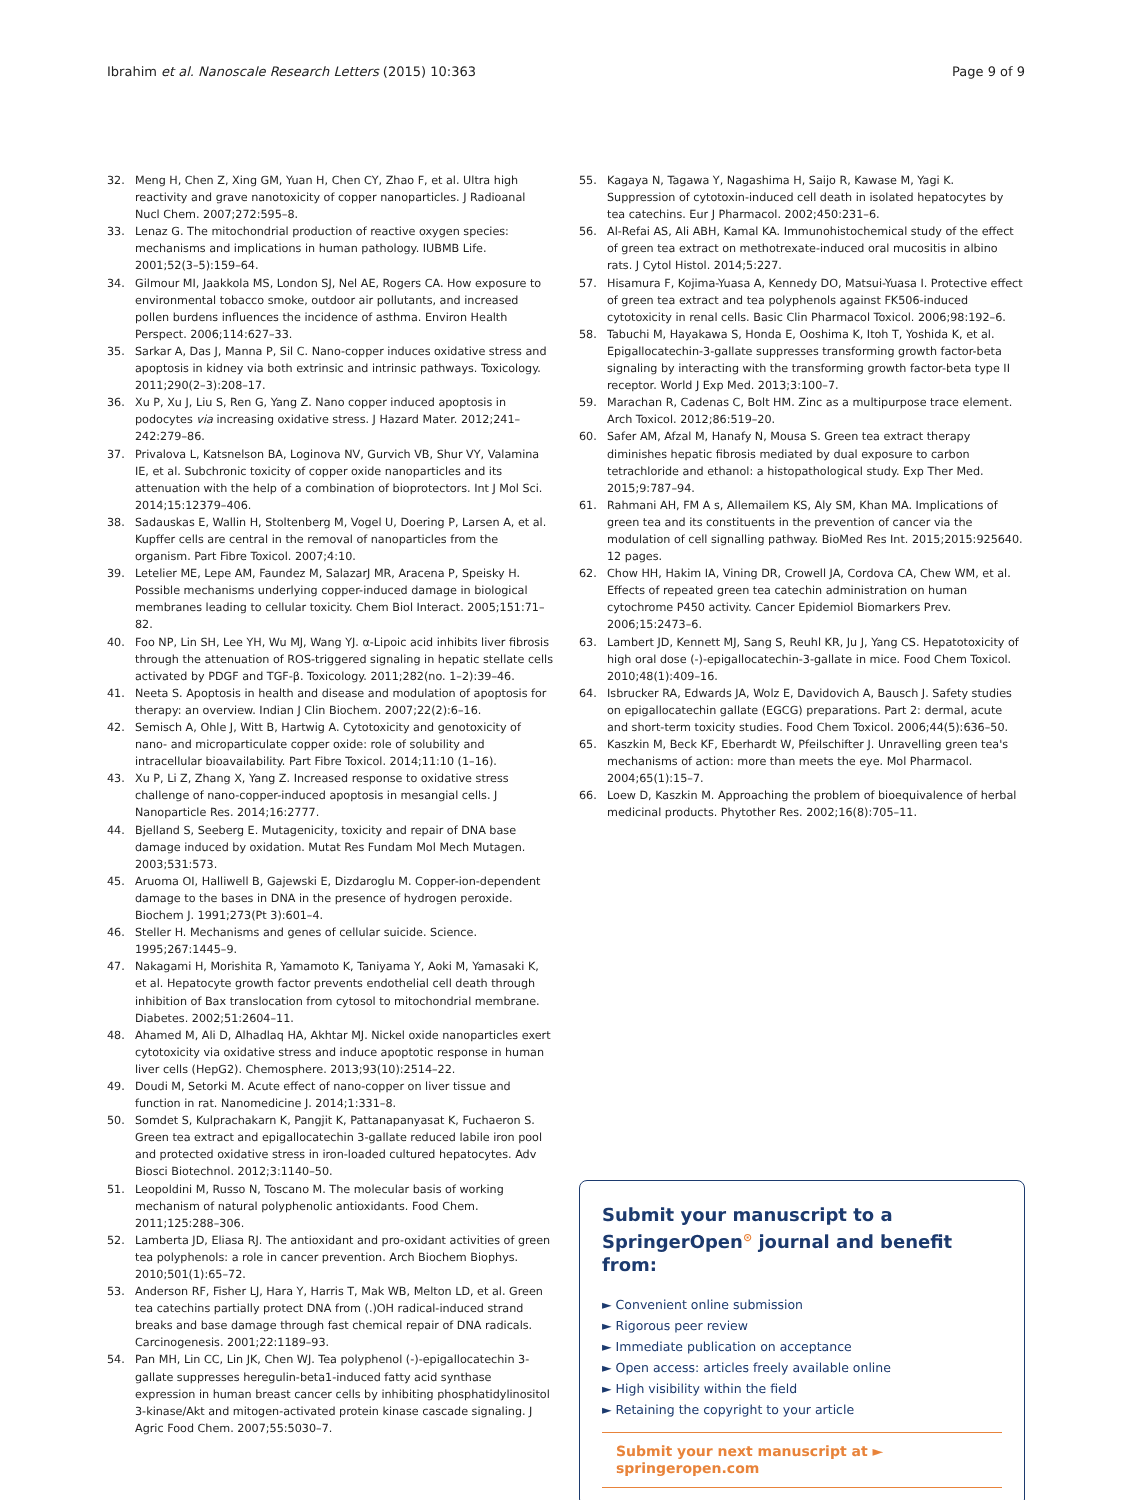Ibrahim et al. Nanoscale Research Letters (2015) 10:363 Page 9 of 9
32. Meng H, Chen Z, Xing GM, Yuan H, Chen CY, Zhao F, et al. Ultra high reactivity and grave nanotoxicity of copper nanoparticles. J Radioanal Nucl Chem. 2007;272:595–8.
33. Lenaz G. The mitochondrial production of reactive oxygen species: mechanisms and implications in human pathology. IUBMB Life. 2001;52(3–5):159–64.
34. Gilmour MI, Jaakkola MS, London SJ, Nel AE, Rogers CA. How exposure to environmental tobacco smoke, outdoor air pollutants, and increased pollen burdens influences the incidence of asthma. Environ Health Perspect. 2006;114:627–33.
35. Sarkar A, Das J, Manna P, Sil C. Nano-copper induces oxidative stress and apoptosis in kidney via both extrinsic and intrinsic pathways. Toxicology. 2011;290(2–3):208–17.
36. Xu P, Xu J, Liu S, Ren G, Yang Z. Nano copper induced apoptosis in podocytes via increasing oxidative stress. J Hazard Mater. 2012;241–242:279–86.
37. Privalova L, Katsnelson BA, Loginova NV, Gurvich VB, Shur VY, Valamina IE, et al. Subchronic toxicity of copper oxide nanoparticles and its attenuation with the help of a combination of bioprotectors. Int J Mol Sci. 2014;15:12379–406.
38. Sadauskas E, Wallin H, Stoltenberg M, Vogel U, Doering P, Larsen A, et al. Kupffer cells are central in the removal of nanoparticles from the organism. Part Fibre Toxicol. 2007;4:10.
39. Letelier ME, Lepe AM, Faundez M, SalazarJ MR, Aracena P, Speisky H. Possible mechanisms underlying copper-induced damage in biological membranes leading to cellular toxicity. Chem Biol Interact. 2005;151:71–82.
40. Foo NP, Lin SH, Lee YH, Wu MJ, Wang YJ. α-Lipoic acid inhibits liver fibrosis through the attenuation of ROS-triggered signaling in hepatic stellate cells activated by PDGF and TGF-β. Toxicology. 2011;282(no. 1–2):39–46.
41. Neeta S. Apoptosis in health and disease and modulation of apoptosis for therapy: an overview. Indian J Clin Biochem. 2007;22(2):6–16.
42. Semisch A, Ohle J, Witt B, Hartwig A. Cytotoxicity and genotoxicity of nano- and microparticulate copper oxide: role of solubility and intracellular bioavailability. Part Fibre Toxicol. 2014;11:10 (1–16).
43. Xu P, Li Z, Zhang X, Yang Z. Increased response to oxidative stress challenge of nano-copper-induced apoptosis in mesangial cells. J Nanoparticle Res. 2014;16:2777.
44. Bjelland S, Seeberg E. Mutagenicity, toxicity and repair of DNA base damage induced by oxidation. Mutat Res Fundam Mol Mech Mutagen. 2003;531:573.
45. Aruoma OI, Halliwell B, Gajewski E, Dizdaroglu M. Copper-ion-dependent damage to the bases in DNA in the presence of hydrogen peroxide. Biochem J. 1991;273(Pt 3):601–4.
46. Steller H. Mechanisms and genes of cellular suicide. Science. 1995;267:1445–9.
47. Nakagami H, Morishita R, Yamamoto K, Taniyama Y, Aoki M, Yamasaki K, et al. Hepatocyte growth factor prevents endothelial cell death through inhibition of Bax translocation from cytosol to mitochondrial membrane. Diabetes. 2002;51:2604–11.
48. Ahamed M, Ali D, Alhadlaq HA, Akhtar MJ. Nickel oxide nanoparticles exert cytotoxicity via oxidative stress and induce apoptotic response in human liver cells (HepG2). Chemosphere. 2013;93(10):2514–22.
49. Doudi M, Setorki M. Acute effect of nano-copper on liver tissue and function in rat. Nanomedicine J. 2014;1:331–8.
50. Somdet S, Kulprachakarn K, Pangjit K, Pattanapanyasat K, Fuchaeron S. Green tea extract and epigallocatechin 3-gallate reduced labile iron pool and protected oxidative stress in iron-loaded cultured hepatocytes. Adv Biosci Biotechnol. 2012;3:1140–50.
51. Leopoldini M, Russo N, Toscano M. The molecular basis of working mechanism of natural polyphenolic antioxidants. Food Chem. 2011;125:288–306.
52. Lamberta JD, Eliasa RJ. The antioxidant and pro-oxidant activities of green tea polyphenols: a role in cancer prevention. Arch Biochem Biophys. 2010;501(1):65–72.
53. Anderson RF, Fisher LJ, Hara Y, Harris T, Mak WB, Melton LD, et al. Green tea catechins partially protect DNA from (.)OH radical-induced strand breaks and base damage through fast chemical repair of DNA radicals. Carcinogenesis. 2001;22:1189–93.
54. Pan MH, Lin CC, Lin JK, Chen WJ. Tea polyphenol (-)-epigallocatechin 3-gallate suppresses heregulin-beta1-induced fatty acid synthase expression in human breast cancer cells by inhibiting phosphatidylinositol 3-kinase/Akt and mitogen-activated protein kinase cascade signaling. J Agric Food Chem. 2007;55:5030–7.
55. Kagaya N, Tagawa Y, Nagashima H, Saijo R, Kawase M, Yagi K. Suppression of cytotoxin-induced cell death in isolated hepatocytes by tea catechins. Eur J Pharmacol. 2002;450:231–6.
56. Al-Refai AS, Ali ABH, Kamal KA. Immunohistochemical study of the effect of green tea extract on methotrexate-induced oral mucositis in albino rats. J Cytol Histol. 2014;5:227.
57. Hisamura F, Kojima-Yuasa A, Kennedy DO, Matsui-Yuasa I. Protective effect of green tea extract and tea polyphenols against FK506-induced cytotoxicity in renal cells. Basic Clin Pharmacol Toxicol. 2006;98:192–6.
58. Tabuchi M, Hayakawa S, Honda E, Ooshima K, Itoh T, Yoshida K, et al. Epigallocatechin-3-gallate suppresses transforming growth factor-beta signaling by interacting with the transforming growth factor-beta type II receptor. World J Exp Med. 2013;3:100–7.
59. Marachan R, Cadenas C, Bolt HM. Zinc as a multipurpose trace element. Arch Toxicol. 2012;86:519–20.
60. Safer AM, Afzal M, Hanafy N, Mousa S. Green tea extract therapy diminishes hepatic fibrosis mediated by dual exposure to carbon tetrachloride and ethanol: a histopathological study. Exp Ther Med. 2015;9:787–94.
61. Rahmani AH, FM A s, Allemailem KS, Aly SM, Khan MA. Implications of green tea and its constituents in the prevention of cancer via the modulation of cell signalling pathway. BioMed Res Int. 2015;2015:925640. 12 pages.
62. Chow HH, Hakim IA, Vining DR, Crowell JA, Cordova CA, Chew WM, et al. Effects of repeated green tea catechin administration on human cytochrome P450 activity. Cancer Epidemiol Biomarkers Prev. 2006;15:2473–6.
63. Lambert JD, Kennett MJ, Sang S, Reuhl KR, Ju J, Yang CS. Hepatotoxicity of high oral dose (-)-epigallocatechin-3-gallate in mice. Food Chem Toxicol. 2010;48(1):409–16.
64. Isbrucker RA, Edwards JA, Wolz E, Davidovich A, Bausch J. Safety studies on epigallocatechin gallate (EGCG) preparations. Part 2: dermal, acute and short-term toxicity studies. Food Chem Toxicol. 2006;44(5):636–50.
65. Kaszkin M, Beck KF, Eberhardt W, Pfeilschifter J. Unravelling green tea's mechanisms of action: more than meets the eye. Mol Pharmacol. 2004;65(1):15–7.
66. Loew D, Kaszkin M. Approaching the problem of bioequivalence of herbal medicinal products. Phytother Res. 2002;16(8):705–11.
Submit your manuscript to a SpringerOpen<sup>⊙</sup> journal and benefit from:
► Convenient online submission
► Rigorous peer review
► Immediate publication on acceptance
► Open access: articles freely available online
► High visibility within the field
► Retaining the copyright to your article
Submit your next manuscript at ► springeropen.com